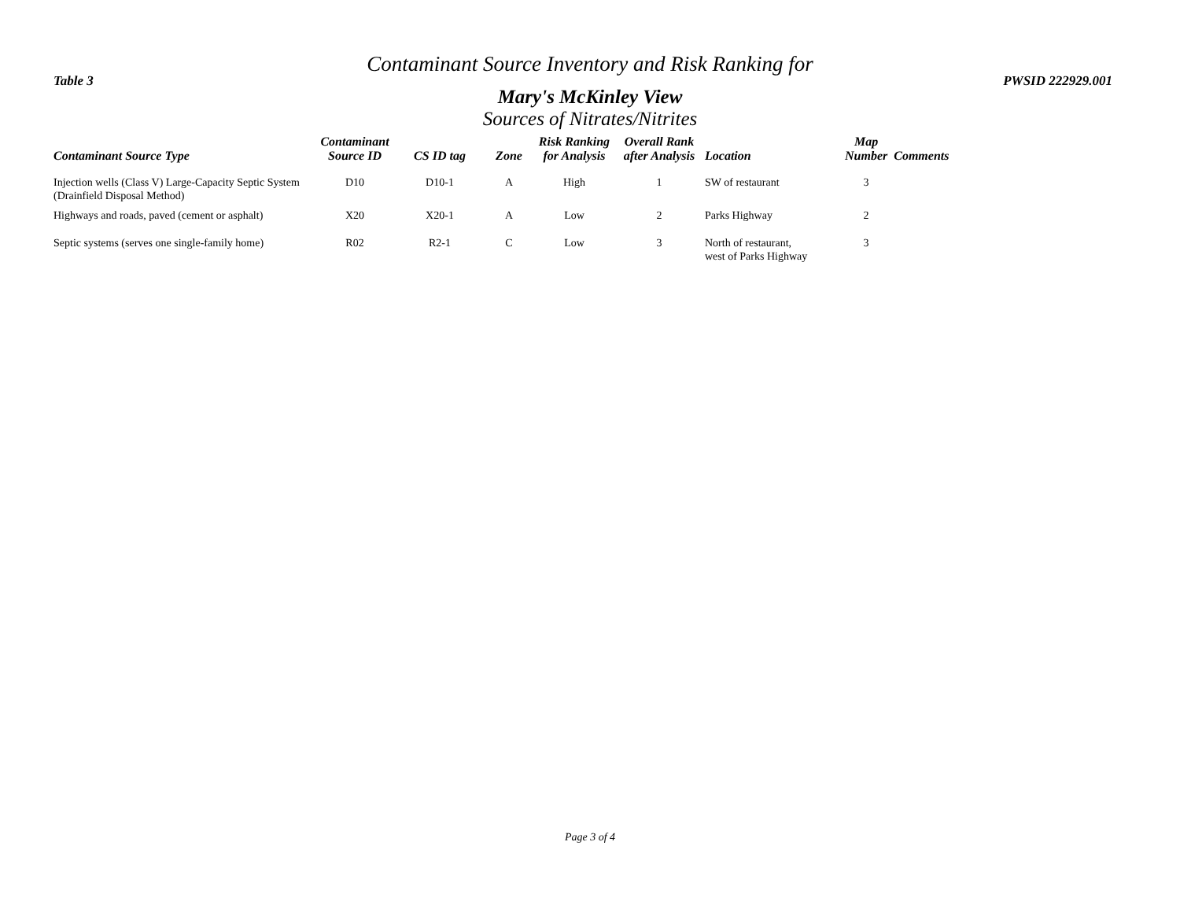Contaminant Source Inventory and Risk Ranking for
Table 3 PWSID 222929.001
Mary's McKinley View
Sources of Nitrates/Nitrites
| Contaminant Source Type | Contaminant Source ID | CS ID tag | Zone | Risk Ranking for Analysis | Overall Rank after Analysis | Location | Map Number | Comments |
| --- | --- | --- | --- | --- | --- | --- | --- | --- |
| Injection wells (Class V) Large-Capacity Septic System (Drainfield Disposal Method) | D10 | D10-1 | A | High | 1 | SW of restaurant | 3 | |
| Highways and roads, paved (cement or asphalt) | X20 | X20-1 | A | Low | 2 | Parks Highway | 2 | |
| Septic systems (serves one single-family home) | R02 | R2-1 | C | Low | 3 | North of restaurant, west of Parks Highway | 3 | |
Page 3 of 4